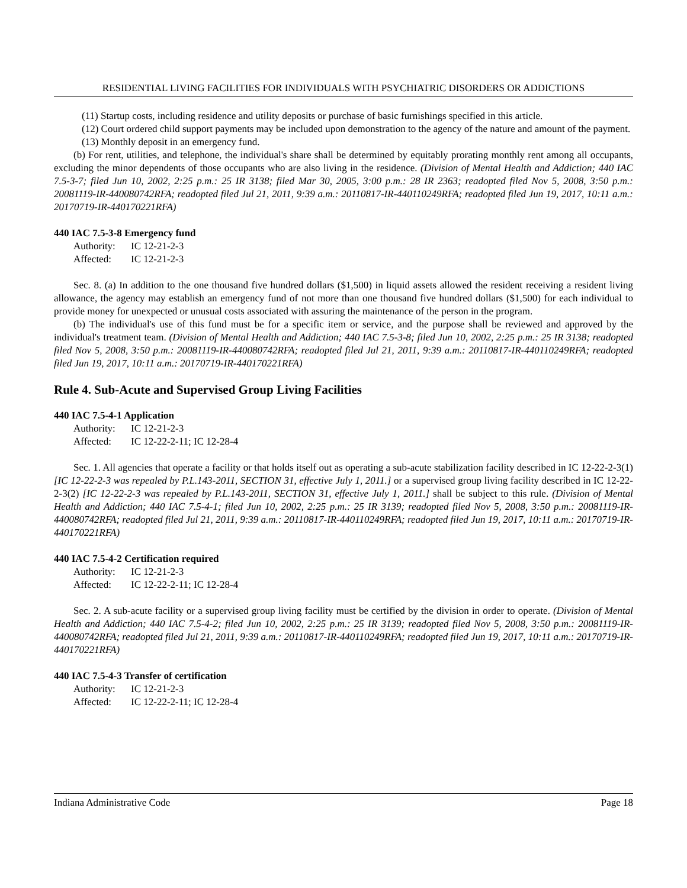RESIDENTIAL LIVING FACILITIES FOR INDIVIDUALS WITH PSYCHIATRIC DISORDERS OR ADDICTIONS
(11) Startup costs, including residence and utility deposits or purchase of basic furnishings specified in this article.
(12) Court ordered child support payments may be included upon demonstration to the agency of the nature and amount of the payment.
(13) Monthly deposit in an emergency fund.
(b) For rent, utilities, and telephone, the individual's share shall be determined by equitably prorating monthly rent among all occupants, excluding the minor dependents of those occupants who are also living in the residence. (Division of Mental Health and Addiction; 440 IAC 7.5-3-7; filed Jun 10, 2002, 2:25 p.m.: 25 IR 3138; filed Mar 30, 2005, 3:00 p.m.: 28 IR 2363; readopted filed Nov 5, 2008, 3:50 p.m.: 20081119-IR-440080742RFA; readopted filed Jul 21, 2011, 9:39 a.m.: 20110817-IR-440110249RFA; readopted filed Jun 19, 2017, 10:11 a.m.: 20170719-IR-440170221RFA)
440 IAC 7.5-3-8 Emergency fund
Authority: IC 12-21-2-3
Affected: IC 12-21-2-3
Sec. 8. (a) In addition to the one thousand five hundred dollars ($1,500) in liquid assets allowed the resident receiving a resident living allowance, the agency may establish an emergency fund of not more than one thousand five hundred dollars ($1,500) for each individual to provide money for unexpected or unusual costs associated with assuring the maintenance of the person in the program.
(b) The individual's use of this fund must be for a specific item or service, and the purpose shall be reviewed and approved by the individual's treatment team. (Division of Mental Health and Addiction; 440 IAC 7.5-3-8; filed Jun 10, 2002, 2:25 p.m.: 25 IR 3138; readopted filed Nov 5, 2008, 3:50 p.m.: 20081119-IR-440080742RFA; readopted filed Jul 21, 2011, 9:39 a.m.: 20110817-IR-440110249RFA; readopted filed Jun 19, 2017, 10:11 a.m.: 20170719-IR-440170221RFA)
Rule 4. Sub-Acute and Supervised Group Living Facilities
440 IAC 7.5-4-1 Application
Authority: IC 12-21-2-3
Affected: IC 12-22-2-11; IC 12-28-4
Sec. 1. All agencies that operate a facility or that holds itself out as operating a sub-acute stabilization facility described in IC 12-22-2-3(1) [IC 12-22-2-3 was repealed by P.L.143-2011, SECTION 31, effective July 1, 2011.] or a supervised group living facility described in IC 12-22-2-3(2) [IC 12-22-2-3 was repealed by P.L.143-2011, SECTION 31, effective July 1, 2011.] shall be subject to this rule. (Division of Mental Health and Addiction; 440 IAC 7.5-4-1; filed Jun 10, 2002, 2:25 p.m.: 25 IR 3139; readopted filed Nov 5, 2008, 3:50 p.m.: 20081119-IR-440080742RFA; readopted filed Jul 21, 2011, 9:39 a.m.: 20110817-IR-440110249RFA; readopted filed Jun 19, 2017, 10:11 a.m.: 20170719-IR-440170221RFA)
440 IAC 7.5-4-2 Certification required
Authority: IC 12-21-2-3
Affected: IC 12-22-2-11; IC 12-28-4
Sec. 2. A sub-acute facility or a supervised group living facility must be certified by the division in order to operate. (Division of Mental Health and Addiction; 440 IAC 7.5-4-2; filed Jun 10, 2002, 2:25 p.m.: 25 IR 3139; readopted filed Nov 5, 2008, 3:50 p.m.: 20081119-IR-440080742RFA; readopted filed Jul 21, 2011, 9:39 a.m.: 20110817-IR-440110249RFA; readopted filed Jun 19, 2017, 10:11 a.m.: 20170719-IR-440170221RFA)
440 IAC 7.5-4-3 Transfer of certification
Authority: IC 12-21-2-3
Affected: IC 12-22-2-11; IC 12-28-4
Indiana Administrative Code Page 18